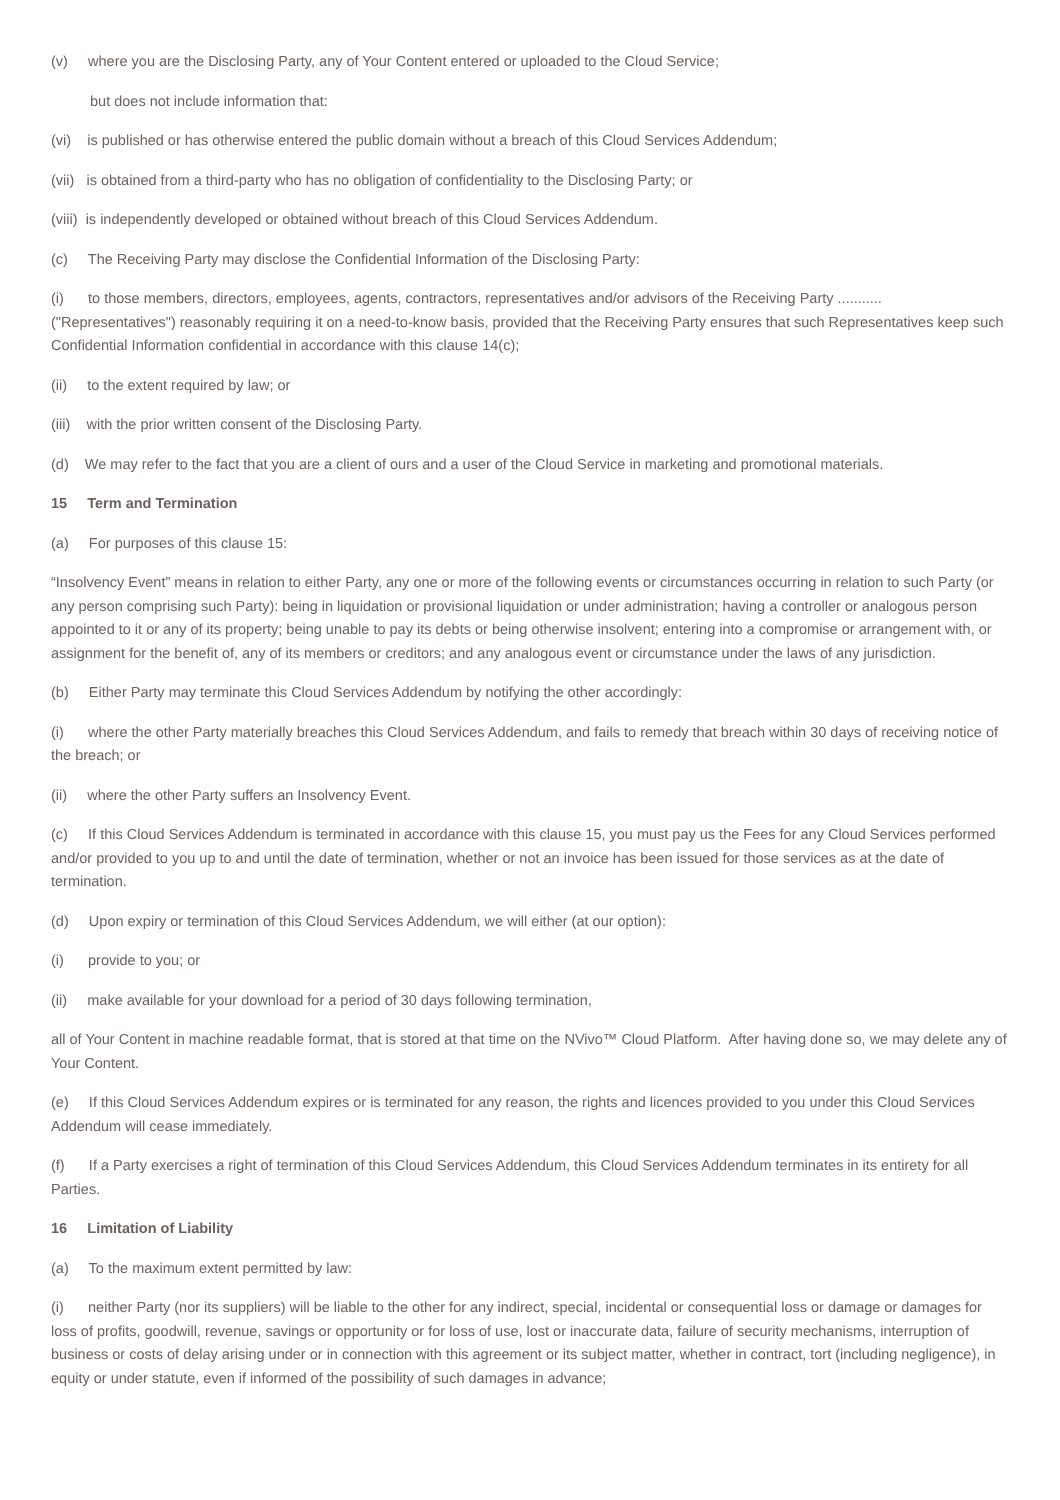(v) where you are the Disclosing Party, any of Your Content entered or uploaded to the Cloud Service;
but does not include information that:
(vi) is published or has otherwise entered the public domain without a breach of this Cloud Services Addendum;
(vii) is obtained from a third-party who has no obligation of confidentiality to the Disclosing Party; or
(viii) is independently developed or obtained without breach of this Cloud Services Addendum.
(c) The Receiving Party may disclose the Confidential Information of the Disclosing Party:
(i) to those members, directors, employees, agents, contractors, representatives and/or advisors of the Receiving Party ........... ("Representatives") reasonably requiring it on a need-to-know basis, provided that the Receiving Party ensures that such Representatives keep such Confidential Information confidential in accordance with this clause 14(c);
(ii) to the extent required by law; or
(iii) with the prior written consent of the Disclosing Party.
(d) We may refer to the fact that you are a client of ours and a user of the Cloud Service in marketing and promotional materials.
15 Term and Termination
(a) For purposes of this clause 15:
“Insolvency Event” means in relation to either Party, any one or more of the following events or circumstances occurring in relation to such Party (or any person comprising such Party): being in liquidation or provisional liquidation or under administration; having a controller or analogous person appointed to it or any of its property; being unable to pay its debts or being otherwise insolvent; entering into a compromise or arrangement with, or assignment for the benefit of, any of its members or creditors; and any analogous event or circumstance under the laws of any jurisdiction.
(b) Either Party may terminate this Cloud Services Addendum by notifying the other accordingly:
(i) where the other Party materially breaches this Cloud Services Addendum, and fails to remedy that breach within 30 days of receiving notice of the breach; or
(ii) where the other Party suffers an Insolvency Event.
(c) If this Cloud Services Addendum is terminated in accordance with this clause 15, you must pay us the Fees for any Cloud Services performed and/or provided to you up to and until the date of termination, whether or not an invoice has been issued for those services as at the date of termination.
(d) Upon expiry or termination of this Cloud Services Addendum, we will either (at our option):
(i) provide to you; or
(ii) make available for your download for a period of 30 days following termination,
all of Your Content in machine readable format, that is stored at that time on the NVivo™ Cloud Platform. After having done so, we may delete any of Your Content.
(e) If this Cloud Services Addendum expires or is terminated for any reason, the rights and licences provided to you under this Cloud Services Addendum will cease immediately.
(f) If a Party exercises a right of termination of this Cloud Services Addendum, this Cloud Services Addendum terminates in its entirety for all Parties.
16 Limitation of Liability
(a) To the maximum extent permitted by law:
(i) neither Party (nor its suppliers) will be liable to the other for any indirect, special, incidental or consequential loss or damage or damages for loss of profits, goodwill, revenue, savings or opportunity or for loss of use, lost or inaccurate data, failure of security mechanisms, interruption of business or costs of delay arising under or in connection with this agreement or its subject matter, whether in contract, tort (including negligence), in equity or under statute, even if informed of the possibility of such damages in advance;